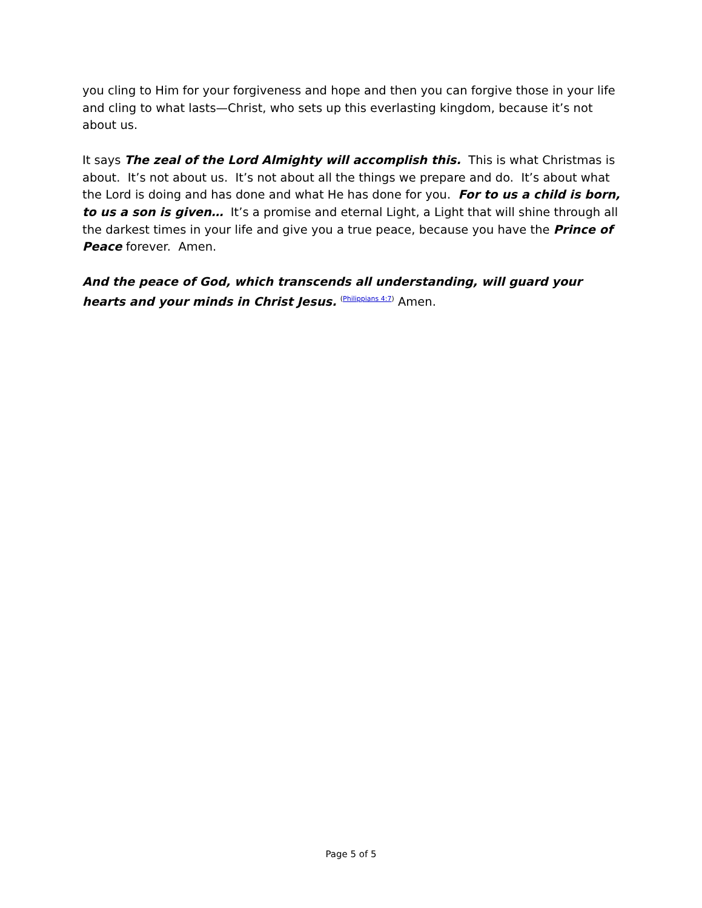you cling to Him for your forgiveness and hope and then you can forgive those in your life and cling to what lasts—Christ, who sets up this everlasting kingdom, because it’s not about us.
It says The zeal of the Lord Almighty will accomplish this. This is what Christmas is about. It’s not about us. It’s not about all the things we prepare and do. It’s about what the Lord is doing and has done and what He has done for you. For to us a child is born, to us a son is given… It’s a promise and eternal Light, a Light that will shine through all the darkest times in your life and give you a true peace, because you have the Prince of Peace forever. Amen.
And the peace of God, which transcends all understanding, will guard your hearts and your minds in Christ Jesus. <sup>(Philippians 4:7)</sup> Amen.
Page 5 of 5